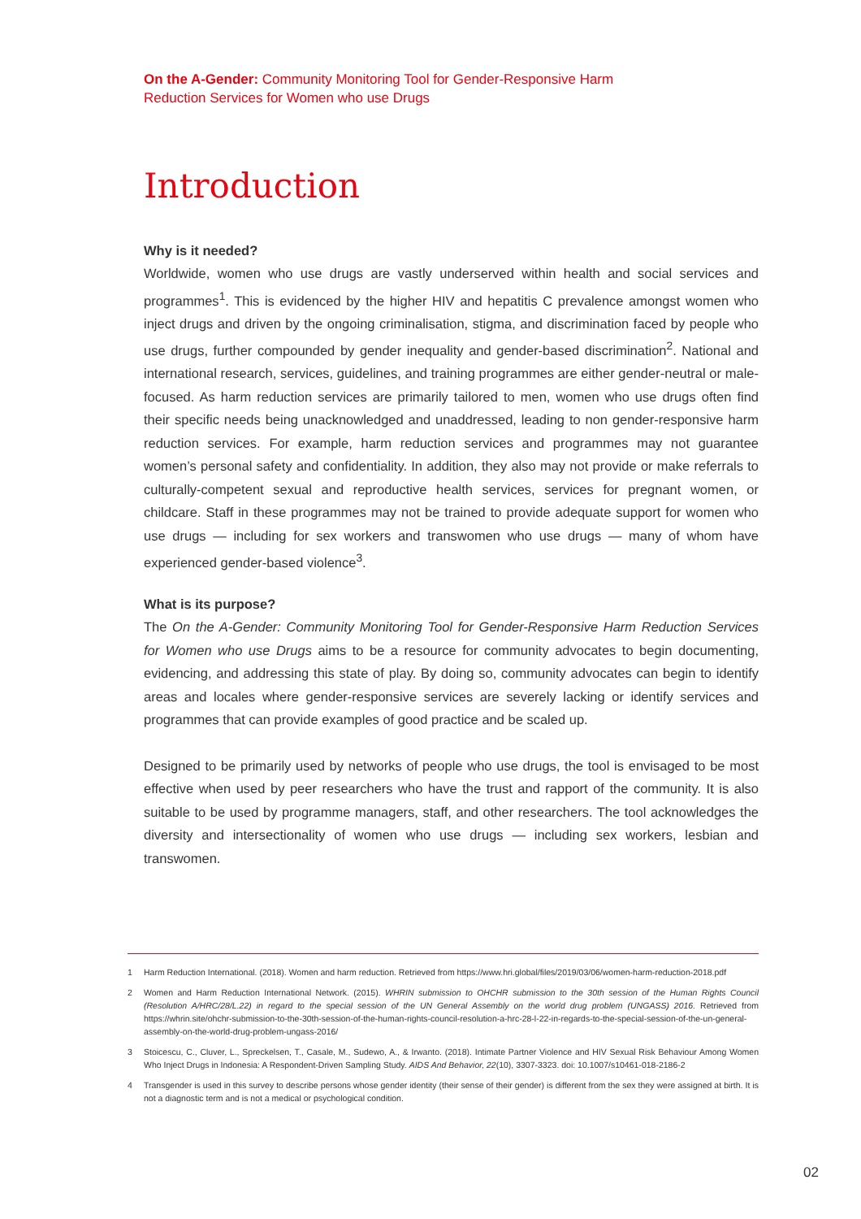On the A-Gender: Community Monitoring Tool for Gender-Responsive Harm
Reduction Services for Women who use Drugs
Introduction
Why is it needed?
Worldwide, women who use drugs are vastly underserved within health and social services and programmes<sup>1</sup>. This is evidenced by the higher HIV and hepatitis C prevalence amongst women who inject drugs and driven by the ongoing criminalisation, stigma, and discrimination faced by people who use drugs, further compounded by gender inequality and gender-based discrimination<sup>2</sup>. National and international research, services, guidelines, and training programmes are either gender-neutral or male-focused. As harm reduction services are primarily tailored to men, women who use drugs often find their specific needs being unacknowledged and unaddressed, leading to non gender-responsive harm reduction services. For example, harm reduction services and programmes may not guarantee women’s personal safety and confidentiality. In addition, they also may not provide or make referrals to culturally-competent sexual and reproductive health services, services for pregnant women, or childcare. Staff in these programmes may not be trained to provide adequate support for women who use drugs — including for sex workers and transwomen who use drugs — many of whom have experienced gender-based violence<sup>3</sup>.
What is its purpose?
The On the A-Gender: Community Monitoring Tool for Gender-Responsive Harm Reduction Services for Women who use Drugs aims to be a resource for community advocates to begin documenting, evidencing, and addressing this state of play. By doing so, community advocates can begin to identify areas and locales where gender-responsive services are severely lacking or identify services and programmes that can provide examples of good practice and be scaled up.
Designed to be primarily used by networks of people who use drugs, the tool is envisaged to be most effective when used by peer researchers who have the trust and rapport of the community. It is also suitable to be used by programme managers, staff, and other researchers. The tool acknowledges the diversity and intersectionality of women who use drugs — including sex workers, lesbian and transwomen.
1 Harm Reduction International. (2018). Women and harm reduction. Retrieved from https://www.hri.global/files/2019/03/06/women-harm-reduction-2018.pdf
2 Women and Harm Reduction International Network. (2015). WHRIN submission to OHCHR submission to the 30th session of the Human Rights Council (Resolution A/HRC/28/L.22) in regard to the special session of the UN General Assembly on the world drug problem (UNGASS) 2016. Retrieved from https://whrin.site/ohchr-submission-to-the-30th-session-of-the-human-rights-council-resolution-a-hrc-28-l-22-in-regards-to-the-special-session-of-the-un-general-assembly-on-the-world-drug-problem-ungass-2016/
3 Stoicescu, C., Cluver, L., Spreckelsen, T., Casale, M., Sudewo, A., & Irwanto. (2018). Intimate Partner Violence and HIV Sexual Risk Behaviour Among Women Who Inject Drugs in Indonesia: A Respondent-Driven Sampling Study. AIDS And Behavior, 22(10), 3307-3323. doi: 10.1007/s10461-018-2186-2
4 Transgender is used in this survey to describe persons whose gender identity (their sense of their gender) is different from the sex they were assigned at birth. It is not a diagnostic term and is not a medical or psychological condition.
02